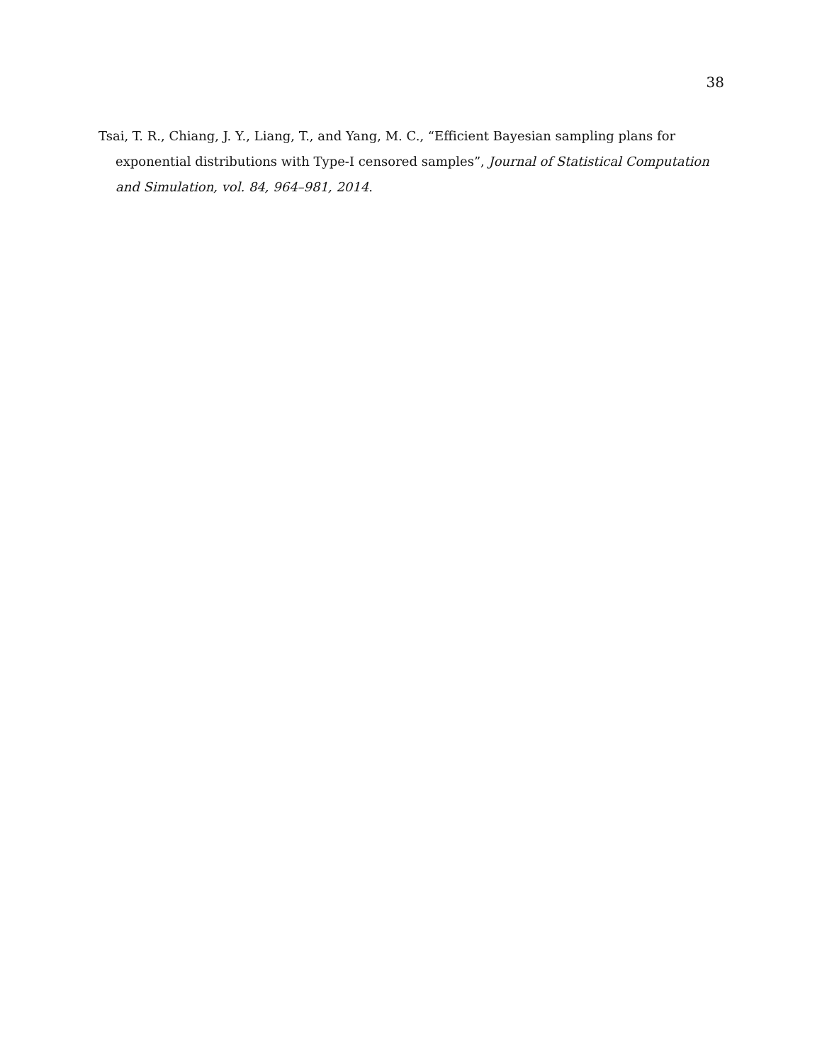38
Tsai, T. R., Chiang, J. Y., Liang, T., and Yang, M. C., “Efficient Bayesian sampling plans for exponential distributions with Type-I censored samples”, Journal of Statistical Computation and Simulation, vol. 84, 964–981, 2014.